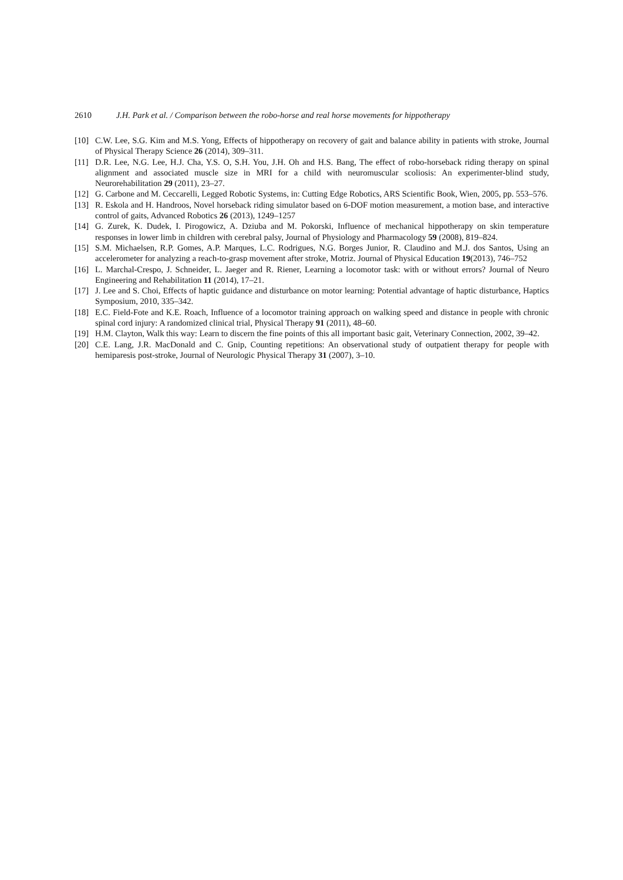2610 J.H. Park et al. / Comparison between the robo-horse and real horse movements for hippotherapy
[10] C.W. Lee, S.G. Kim and M.S. Yong, Effects of hippotherapy on recovery of gait and balance ability in patients with stroke, Journal of Physical Therapy Science 26 (2014), 309–311.
[11] D.R. Lee, N.G. Lee, H.J. Cha, Y.S. O, S.H. You, J.H. Oh and H.S. Bang, The effect of robo-horseback riding therapy on spinal alignment and associated muscle size in MRI for a child with neuromuscular scoliosis: An experimenter-blind study, Neurorehabilitation 29 (2011), 23–27.
[12] G. Carbone and M. Ceccarelli, Legged Robotic Systems, in: Cutting Edge Robotics, ARS Scientific Book, Wien, 2005, pp. 553–576.
[13] R. Eskola and H. Handroos, Novel horseback riding simulator based on 6-DOF motion measurement, a motion base, and interactive control of gaits, Advanced Robotics 26 (2013), 1249–1257
[14] G. Zurek, K. Dudek, I. Pirogowicz, A. Dziuba and M. Pokorski, Influence of mechanical hippotherapy on skin temperature responses in lower limb in children with cerebral palsy, Journal of Physiology and Pharmacology 59 (2008), 819–824.
[15] S.M. Michaelsen, R.P. Gomes, A.P. Marques, L.C. Rodrigues, N.G. Borges Junior, R. Claudino and M.J. dos Santos, Using an accelerometer for analyzing a reach-to-grasp movement after stroke, Motriz. Journal of Physical Education 19(2013), 746–752
[16] L. Marchal-Crespo, J. Schneider, L. Jaeger and R. Riener, Learning a locomotor task: with or without errors? Journal of Neuro Engineering and Rehabilitation 11 (2014), 17–21.
[17] J. Lee and S. Choi, Effects of haptic guidance and disturbance on motor learning: Potential advantage of haptic disturbance, Haptics Symposium, 2010, 335–342.
[18] E.C. Field-Fote and K.E. Roach, Influence of a locomotor training approach on walking speed and distance in people with chronic spinal cord injury: A randomized clinical trial, Physical Therapy 91 (2011), 48–60.
[19] H.M. Clayton, Walk this way: Learn to discern the fine points of this all important basic gait, Veterinary Connection, 2002, 39–42.
[20] C.E. Lang, J.R. MacDonald and C. Gnip, Counting repetitions: An observational study of outpatient therapy for people with hemiparesis post-stroke, Journal of Neurologic Physical Therapy 31 (2007), 3–10.